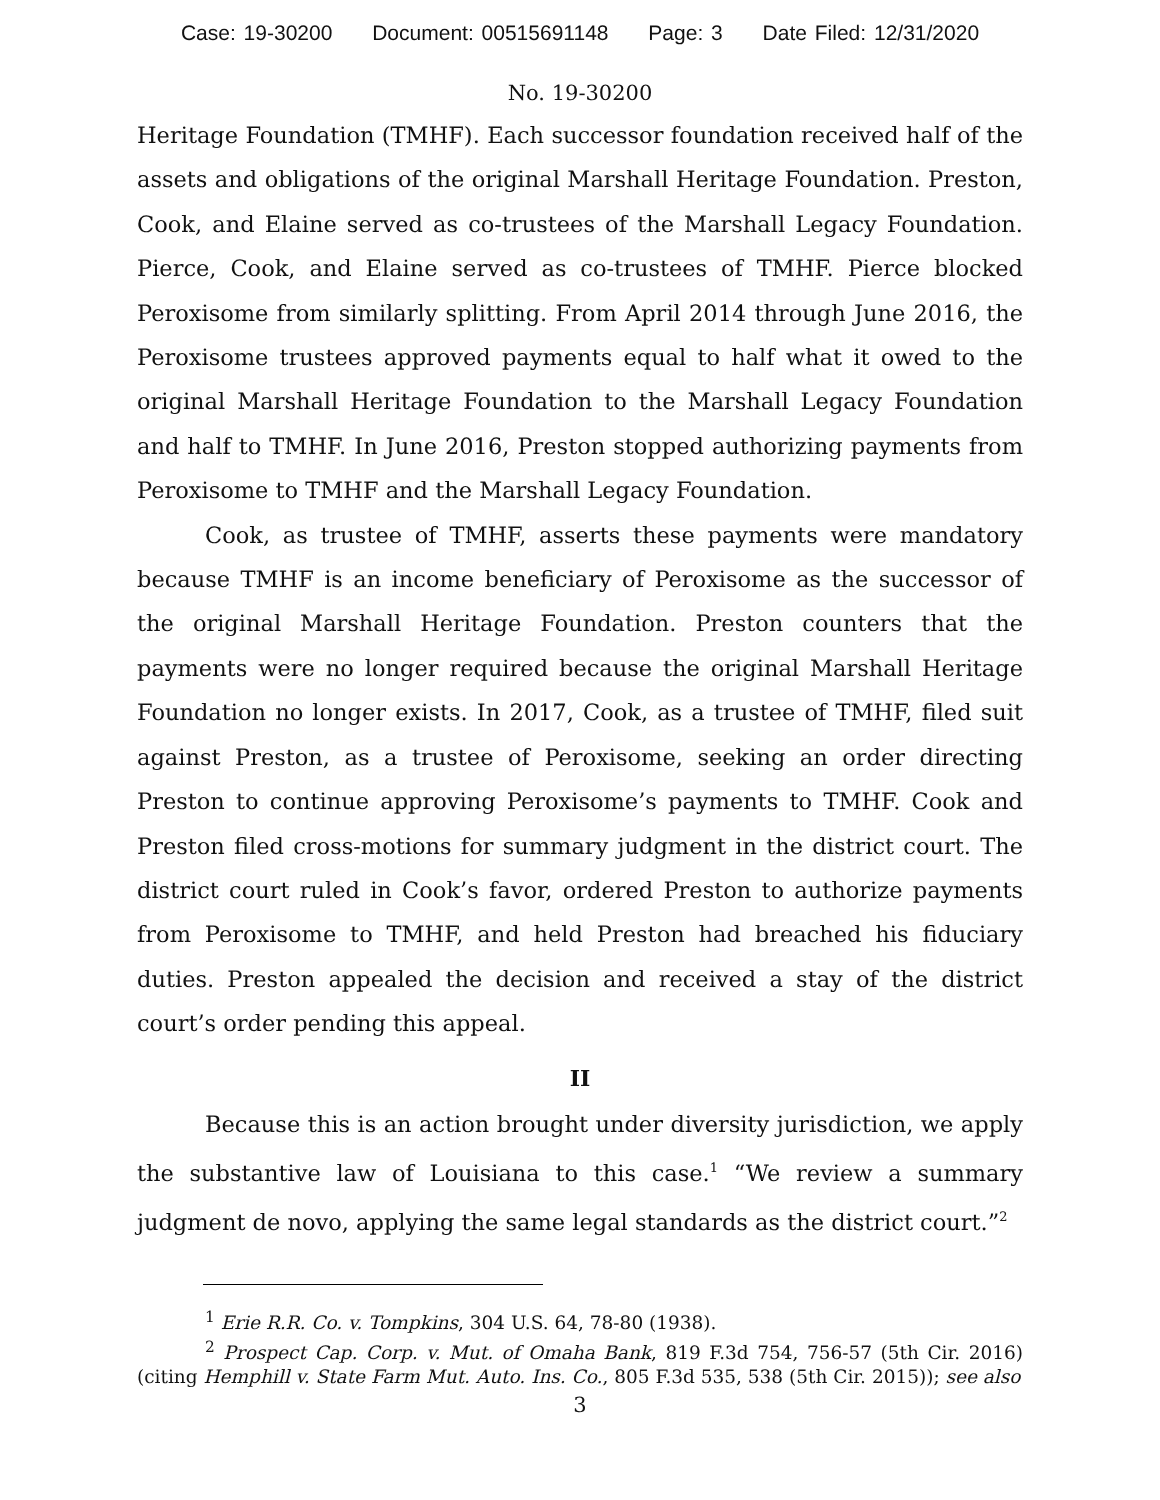Case: 19-30200 Document: 00515691148 Page: 3 Date Filed: 12/31/2020
No. 19-30200
Heritage Foundation (TMHF). Each successor foundation received half of the assets and obligations of the original Marshall Heritage Foundation. Preston, Cook, and Elaine served as co-trustees of the Marshall Legacy Foundation. Pierce, Cook, and Elaine served as co-trustees of TMHF. Pierce blocked Peroxisome from similarly splitting. From April 2014 through June 2016, the Peroxisome trustees approved payments equal to half what it owed to the original Marshall Heritage Foundation to the Marshall Legacy Foundation and half to TMHF. In June 2016, Preston stopped authorizing payments from Peroxisome to TMHF and the Marshall Legacy Foundation.
Cook, as trustee of TMHF, asserts these payments were mandatory because TMHF is an income beneficiary of Peroxisome as the successor of the original Marshall Heritage Foundation. Preston counters that the payments were no longer required because the original Marshall Heritage Foundation no longer exists. In 2017, Cook, as a trustee of TMHF, filed suit against Preston, as a trustee of Peroxisome, seeking an order directing Preston to continue approving Peroxisome’s payments to TMHF. Cook and Preston filed cross-motions for summary judgment in the district court. The district court ruled in Cook’s favor, ordered Preston to authorize payments from Peroxisome to TMHF, and held Preston had breached his fiduciary duties. Preston appealed the decision and received a stay of the district court’s order pending this appeal.
II
Because this is an action brought under diversity jurisdiction, we apply the substantive law of Louisiana to this case.<sup>1</sup> “We review a summary judgment de novo, applying the same legal standards as the district court.”<sup>2</sup>
<sup>1</sup> Erie R.R. Co. v. Tompkins, 304 U.S. 64, 78-80 (1938).
<sup>2</sup> Prospect Cap. Corp. v. Mut. of Omaha Bank, 819 F.3d 754, 756-57 (5th Cir. 2016) (citing Hemphill v. State Farm Mut. Auto. Ins. Co., 805 F.3d 535, 538 (5th Cir. 2015)); see also
3